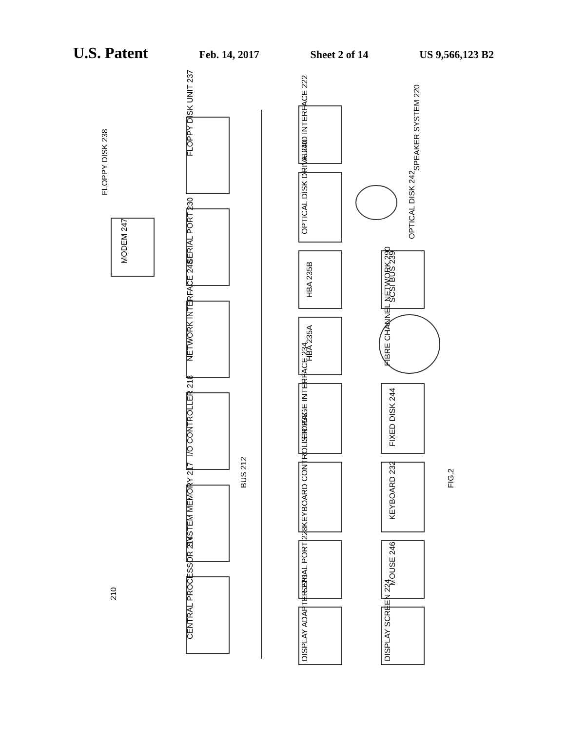U.S. Patent Feb. 14, 2017 Sheet 2 of 14 US 9,566,123 B2
FLOPPY DISK UNIT 237
SERIAL PORT 230
NETWORK INTERFACE 248
I/O CONTROLLER 218
SYSTEM MEMORY 217
CENTRAL PROCESSOR 214
MODEM 247
FLOPPY DISK 238
AUDIO INTERFACE 222
OPTICAL DISK DRIVE 240
HBA 235B
HBA 235A
STORAGE INTERFACE 234
KEYBOARD CONTROLLER 233
SERIAL PORT 228
DISPLAY ADAPTER 226
SCSI BUS 239
FIBRE CHANNEL NETWORK 290
FIXED DISK 244
KEYBOARD 232
MOUSE 246
DISPLAY SCREEN 224
SPEAKER SYSTEM 220
OPTICAL DISK 242
BUS 212
210
FIG.2